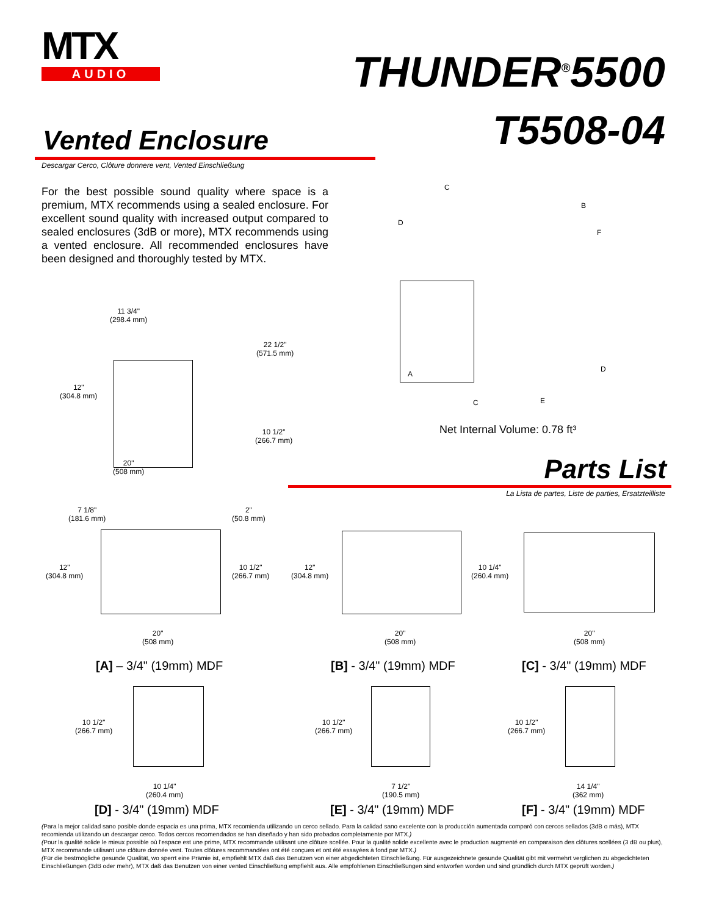MTX
AUDIO
THUNDER<sup>®</sup>5500
T5508-04 Vented Enclosure
Descargar Cerco, Clôture donnere vent, Vented Einschließung
For the best possible sound quality where space is a premium, MTX recommends using a sealed enclosure. For excellent sound quality with increased output compared to sealed enclosures (3dB or more), MTX recommends using a vented enclosure. All recommended enclosures have been designed and thoroughly tested by MTX.
11 3/4"
(298.4 mm)
22 1/2"
(571.5 mm)
12"
(304.8 mm)
10 1/2"
(266.7 mm)
20"
(508 mm)
A
B
C
D
E
F
C
D
Net Internal Volume: 0.78 ft³
Parts List
La Lista de partes, Liste de parties, Ersatzteilliste
7 1/8"
(181.6 mm)
2"
(50.8 mm)
12"
(304.8 mm)
10 1/2"
(266.7 mm)
20"
(508 mm)
12"
(304.8 mm)
20"
(508 mm)
10 1/4"
(260.4 mm)
20"
(508 mm)
[A] – 3/4" (19mm) MDF [B] - 3/4" (19mm) MDF [C] - 3/4" (19mm) MDF
10 1/2"
(266.7 mm)
10 1/4"
(260.4 mm)
10 1/2"
(266.7 mm)
7 1/2"
(190.5 mm)
10 1/2"
(266.7 mm)
14 1/4"
(362 mm)
[D] - 3/4" (19mm) MDF [E] - 3/4" (19mm) MDF [F] - 3/4" (19mm) MDF
(Para la mejor calidad sano posible donde espacia es una prima, MTX recomienda utilizando un cerco sellado. Para la calidad sano excelente con la producción aumentada comparó con cercos sellados (3dB o más), MTX recomienda utilizando un descargar cerco. Todos cercos recomendados se han diseñado y han sido probados completamente por MTX.)
(Pour la qualité solide le mieux possible où l'espace est une prime, MTX recommande utilisant une clôture scellée. Pour la qualité solide excellente avec le production augmenté en comparaison des clôtures scellées (3 dB ou plus), MTX recommande utilisant une clôture donnée vent. Toutes clôtures recommandées ont été conçues et ont été essayées à fond par MTX.)
(Für die bestmögliche gesunde Qualität, wo sperrt eine Prämie ist, empfiehlt MTX daß das Benutzen von einer abgedichteten Einschließung. Für ausgezeichnete gesunde Qualität gibt mit vermehrt verglichen zu abgedichteten Einschließungen (3dB oder mehr), MTX daß das Benutzen von einer vented Einschließung empfiehlt aus. Alle empfohlenen Einschließungen sind entworfen worden und sind gründlich durch MTX geprüft worden.)